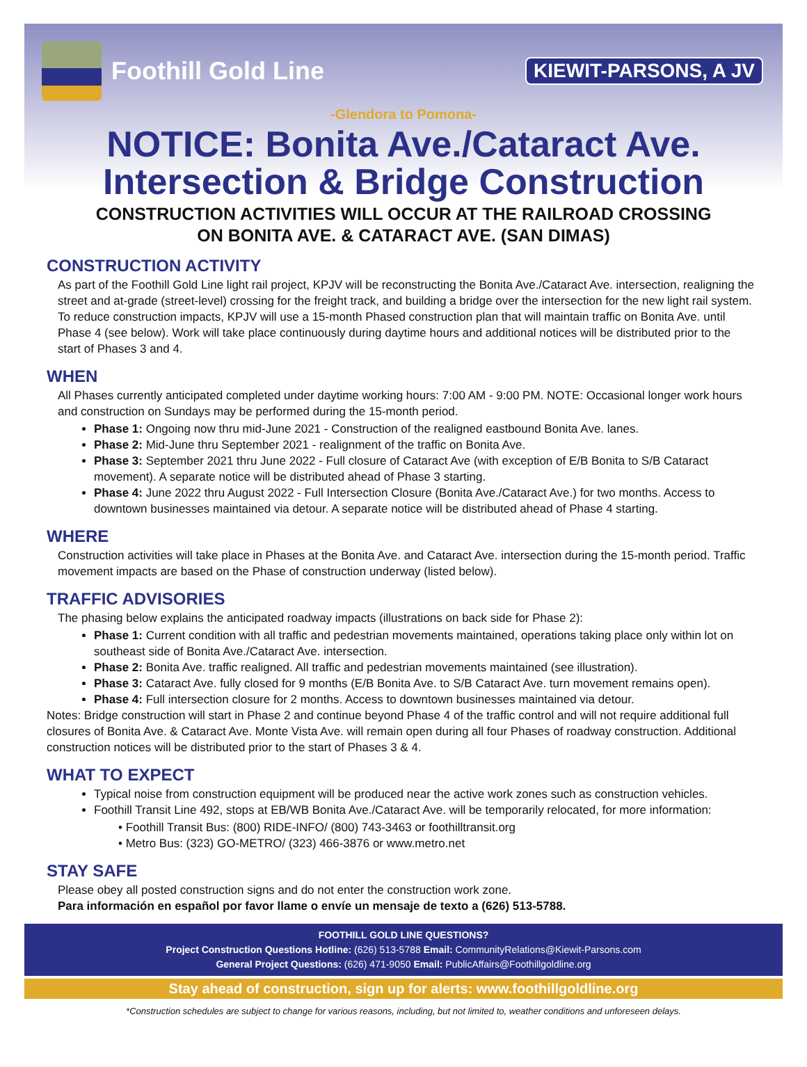Foothill Gold Line
KIEWIT-PARSONS, A JV
-Glendora to Pomona-
NOTICE: Bonita Ave./Cataract Ave.
Intersection & Bridge Construction
CONSTRUCTION ACTIVITIES WILL OCCUR AT THE RAILROAD CROSSING
ON BONITA AVE. & CATARACT AVE. (SAN DIMAS)
CONSTRUCTION ACTIVITY
As part of the Foothill Gold Line light rail project, KPJV will be reconstructing the Bonita Ave./Cataract Ave. intersection, realigning the street and at-grade (street-level) crossing for the freight track, and building a bridge over the intersection for the new light rail system. To reduce construction impacts, KPJV will use a 15-month Phased construction plan that will maintain traffic on Bonita Ave. until Phase 4 (see below). Work will take place continuously during daytime hours and additional notices will be distributed prior to the start of Phases 3 and 4.
WHEN
All Phases currently anticipated completed under daytime working hours: 7:00 AM - 9:00 PM. NOTE: Occasional longer work hours and construction on Sundays may be performed during the 15-month period.
Phase 1: Ongoing now thru mid-June 2021 - Construction of the realigned eastbound Bonita Ave. lanes.
Phase 2: Mid-June thru September 2021 - realignment of the traffic on Bonita Ave.
Phase 3: September 2021 thru June 2022 - Full closure of Cataract Ave (with exception of E/B Bonita to S/B Cataract movement). A separate notice will be distributed ahead of Phase 3 starting.
Phase 4: June 2022 thru August 2022 - Full Intersection Closure (Bonita Ave./Cataract Ave.) for two months. Access to downtown businesses maintained via detour. A separate notice will be distributed ahead of Phase 4 starting.
WHERE
Construction activities will take place in Phases at the Bonita Ave. and Cataract Ave. intersection during the 15-month period. Traffic movement impacts are based on the Phase of construction underway (listed below).
TRAFFIC ADVISORIES
The phasing below explains the anticipated roadway impacts (illustrations on back side for Phase 2):
Phase 1: Current condition with all traffic and pedestrian movements maintained, operations taking place only within lot on southeast side of Bonita Ave./Cataract Ave. intersection.
Phase 2: Bonita Ave. traffic realigned. All traffic and pedestrian movements maintained (see illustration).
Phase 3: Cataract Ave. fully closed for 9 months (E/B Bonita Ave. to S/B Cataract Ave. turn movement remains open).
Phase 4: Full intersection closure for 2 months. Access to downtown businesses maintained via detour.
Notes: Bridge construction will start in Phase 2 and continue beyond Phase 4 of the traffic control and will not require additional full closures of Bonita Ave. & Cataract Ave. Monte Vista Ave. will remain open during all four Phases of roadway construction. Additional construction notices will be distributed prior to the start of Phases 3 & 4.
WHAT TO EXPECT
Typical noise from construction equipment will be produced near the active work zones such as construction vehicles.
Foothill Transit Line 492, stops at EB/WB Bonita Ave./Cataract Ave. will be temporarily relocated, for more information:
• Foothill Transit Bus: (800) RIDE-INFO/ (800) 743-3463 or foothilltransit.org
• Metro Bus: (323) GO-METRO/ (323) 466-3876 or www.metro.net
STAY SAFE
Please obey all posted construction signs and do not enter the construction work zone.
Para información en español por favor llame o envíe un mensaje de texto a (626) 513-5788.
FOOTHILL GOLD LINE QUESTIONS?
Project Construction Questions Hotline: (626) 513-5788 Email: CommunityRelations@Kiewit-Parsons.com
General Project Questions: (626) 471-9050 Email: PublicAffairs@Foothillgoldline.org
Stay ahead of construction, sign up for alerts: www.foothillgoldline.org
*Construction schedules are subject to change for various reasons, including, but not limited to, weather conditions and unforeseen delays.